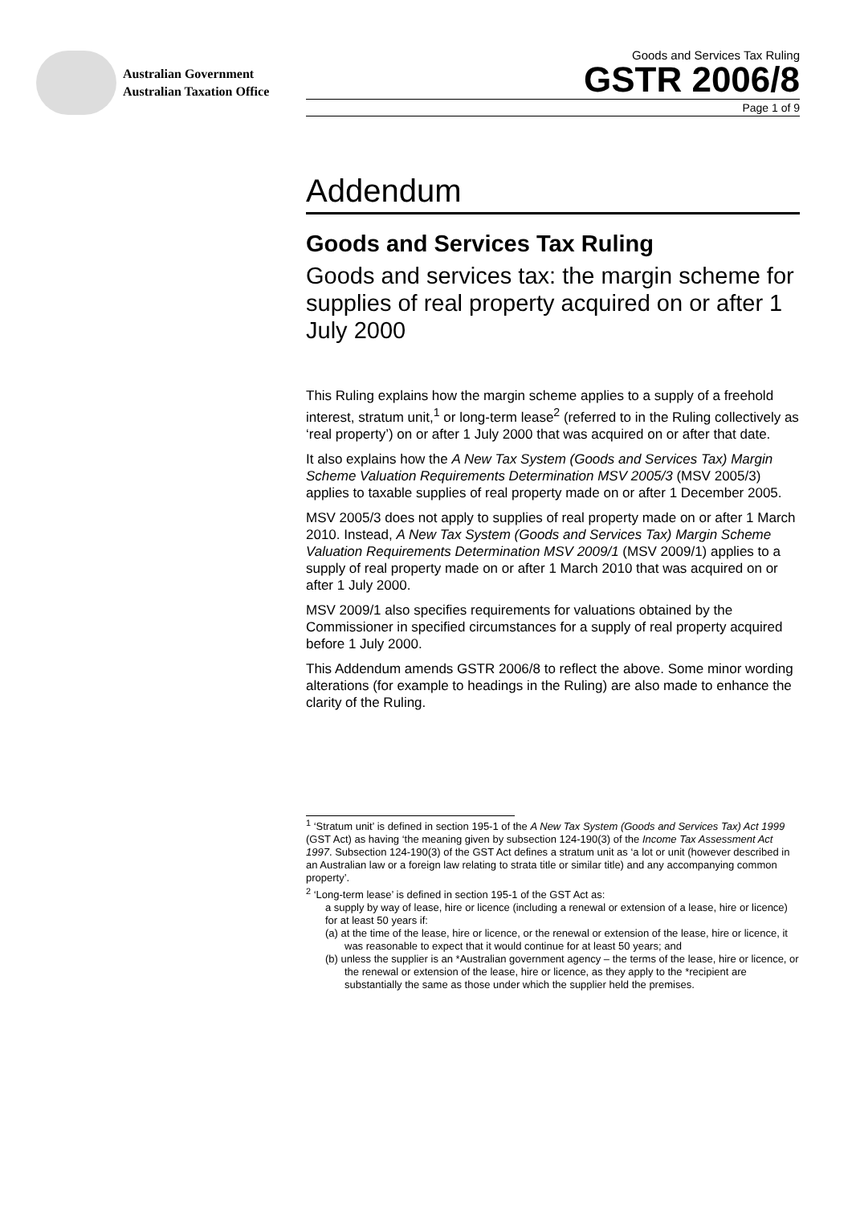Australian Government
Australian Taxation Office
Goods and Services Tax Ruling
GSTR 2006/8
Page 1 of 9
Addendum
Goods and Services Tax Ruling
Goods and services tax: the margin scheme for supplies of real property acquired on or after 1 July 2000
This Ruling explains how the margin scheme applies to a supply of a freehold interest, stratum unit,<sup>1</sup> or long-term lease<sup>2</sup> (referred to in the Ruling collectively as ‘real property’) on or after 1 July 2000 that was acquired on or after that date.
It also explains how the A New Tax System (Goods and Services Tax) Margin Scheme Valuation Requirements Determination MSV 2005/3 (MSV 2005/3) applies to taxable supplies of real property made on or after 1 December 2005.
MSV 2005/3 does not apply to supplies of real property made on or after 1 March 2010. Instead, A New Tax System (Goods and Services Tax) Margin Scheme Valuation Requirements Determination MSV 2009/1 (MSV 2009/1) applies to a supply of real property made on or after 1 March 2010 that was acquired on or after 1 July 2000.
MSV 2009/1 also specifies requirements for valuations obtained by the Commissioner in specified circumstances for a supply of real property acquired before 1 July 2000.
This Addendum amends GSTR 2006/8 to reflect the above. Some minor wording alterations (for example to headings in the Ruling) are also made to enhance the clarity of the Ruling.
<sup>1</sup> ‘Stratum unit’ is defined in section 195-1 of the A New Tax System (Goods and Services Tax) Act 1999 (GST Act) as having ‘the meaning given by subsection 124-190(3) of the Income Tax Assessment Act 1997. Subsection 124-190(3) of the GST Act defines a stratum unit as ‘a lot or unit (however described in an Australian law or a foreign law relating to strata title or similar title) and any accompanying common property’.
<sup>2</sup> ‘Long-term lease’ is defined in section 195-1 of the GST Act as:
a supply by way of lease, hire or licence (including a renewal or extension of a lease, hire or licence) for at least 50 years if:
(a) at the time of the lease, hire or licence, or the renewal or extension of the lease, hire or licence, it was reasonable to expect that it would continue for at least 50 years; and
(b) unless the supplier is an *Australian government agency – the terms of the lease, hire or licence, or the renewal or extension of the lease, hire or licence, as they apply to the *recipient are substantially the same as those under which the supplier held the premises.